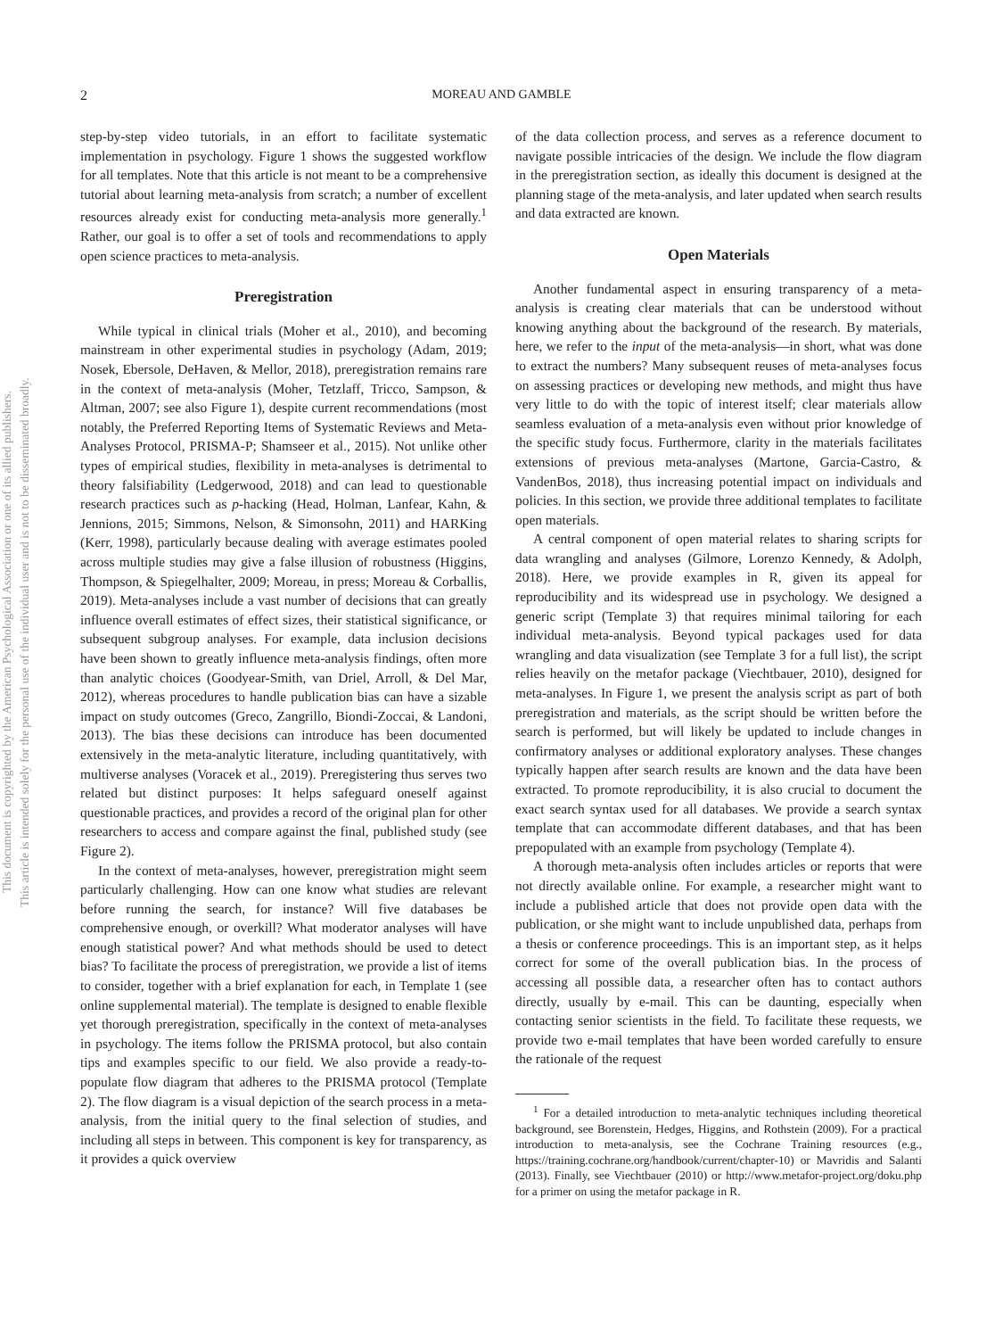This document is copyrighted by the American Psychological Association or one of its allied publishers.
This article is intended solely for the personal use of the individual user and is not to be disseminated broadly.
2 MOREAU AND GAMBLE
step-by-step video tutorials, in an effort to facilitate systematic implementation in psychology. Figure 1 shows the suggested workflow for all templates. Note that this article is not meant to be a comprehensive tutorial about learning meta-analysis from scratch; a number of excellent resources already exist for conducting meta-analysis more generally.<sup>1</sup> Rather, our goal is to offer a set of tools and recommendations to apply open science practices to meta-analysis.
Preregistration
While typical in clinical trials (Moher et al., 2010), and becoming mainstream in other experimental studies in psychology (Adam, 2019; Nosek, Ebersole, DeHaven, & Mellor, 2018), preregistration remains rare in the context of meta-analysis (Moher, Tetzlaff, Tricco, Sampson, & Altman, 2007; see also Figure 1), despite current recommendations (most notably, the Preferred Reporting Items of Systematic Reviews and Meta-Analyses Protocol, PRISMA-P; Shamseer et al., 2015). Not unlike other types of empirical studies, flexibility in meta-analyses is detrimental to theory falsifiability (Ledgerwood, 2018) and can lead to questionable research practices such as p-hacking (Head, Holman, Lanfear, Kahn, & Jennions, 2015; Simmons, Nelson, & Simonsohn, 2011) and HARKing (Kerr, 1998), particularly because dealing with average estimates pooled across multiple studies may give a false illusion of robustness (Higgins, Thompson, & Spiegelhalter, 2009; Moreau, in press; Moreau & Corballis, 2019). Meta-analyses include a vast number of decisions that can greatly influence overall estimates of effect sizes, their statistical significance, or subsequent subgroup analyses. For example, data inclusion decisions have been shown to greatly influence meta-analysis findings, often more than analytic choices (Goodyear-Smith, van Driel, Arroll, & Del Mar, 2012), whereas procedures to handle publication bias can have a sizable impact on study outcomes (Greco, Zangrillo, Biondi-Zoccai, & Landoni, 2013). The bias these decisions can introduce has been documented extensively in the meta-analytic literature, including quantitatively, with multiverse analyses (Voracek et al., 2019). Preregistering thus serves two related but distinct purposes: It helps safeguard oneself against questionable practices, and provides a record of the original plan for other researchers to access and compare against the final, published study (see Figure 2).
In the context of meta-analyses, however, preregistration might seem particularly challenging. How can one know what studies are relevant before running the search, for instance? Will five databases be comprehensive enough, or overkill? What moderator analyses will have enough statistical power? And what methods should be used to detect bias? To facilitate the process of preregistration, we provide a list of items to consider, together with a brief explanation for each, in Template 1 (see online supplemental material). The template is designed to enable flexible yet thorough preregistration, specifically in the context of meta-analyses in psychology. The items follow the PRISMA protocol, but also contain tips and examples specific to our field. We also provide a ready-to-populate flow diagram that adheres to the PRISMA protocol (Template 2). The flow diagram is a visual depiction of the search process in a meta-analysis, from the initial query to the final selection of studies, and including all steps in between. This component is key for transparency, as it provides a quick overview
of the data collection process, and serves as a reference document to navigate possible intricacies of the design. We include the flow diagram in the preregistration section, as ideally this document is designed at the planning stage of the meta-analysis, and later updated when search results and data extracted are known.
Open Materials
Another fundamental aspect in ensuring transparency of a meta-analysis is creating clear materials that can be understood without knowing anything about the background of the research. By materials, here, we refer to the input of the meta-analysis—in short, what was done to extract the numbers? Many subsequent reuses of meta-analyses focus on assessing practices or developing new methods, and might thus have very little to do with the topic of interest itself; clear materials allow seamless evaluation of a meta-analysis even without prior knowledge of the specific study focus. Furthermore, clarity in the materials facilitates extensions of previous meta-analyses (Martone, Garcia-Castro, & VandenBos, 2018), thus increasing potential impact on individuals and policies. In this section, we provide three additional templates to facilitate open materials.
A central component of open material relates to sharing scripts for data wrangling and analyses (Gilmore, Lorenzo Kennedy, & Adolph, 2018). Here, we provide examples in R, given its appeal for reproducibility and its widespread use in psychology. We designed a generic script (Template 3) that requires minimal tailoring for each individual meta-analysis. Beyond typical packages used for data wrangling and data visualization (see Template 3 for a full list), the script relies heavily on the metafor package (Viechtbauer, 2010), designed for meta-analyses. In Figure 1, we present the analysis script as part of both preregistration and materials, as the script should be written before the search is performed, but will likely be updated to include changes in confirmatory analyses or additional exploratory analyses. These changes typically happen after search results are known and the data have been extracted. To promote reproducibility, it is also crucial to document the exact search syntax used for all databases. We provide a search syntax template that can accommodate different databases, and that has been prepopulated with an example from psychology (Template 4).
A thorough meta-analysis often includes articles or reports that were not directly available online. For example, a researcher might want to include a published article that does not provide open data with the publication, or she might want to include unpublished data, perhaps from a thesis or conference proceedings. This is an important step, as it helps correct for some of the overall publication bias. In the process of accessing all possible data, a researcher often has to contact authors directly, usually by e-mail. This can be daunting, especially when contacting senior scientists in the field. To facilitate these requests, we provide two e-mail templates that have been worded carefully to ensure the rationale of the request
<sup>1</sup> For a detailed introduction to meta-analytic techniques including theoretical background, see Borenstein, Hedges, Higgins, and Rothstein (2009). For a practical introduction to meta-analysis, see the Cochrane Training resources (e.g., https://training.cochrane.org/handbook/current/chapter-10) or Mavridis and Salanti (2013). Finally, see Viechtbauer (2010) or http://www.metafor-project.org/doku.php for a primer on using the metafor package in R.